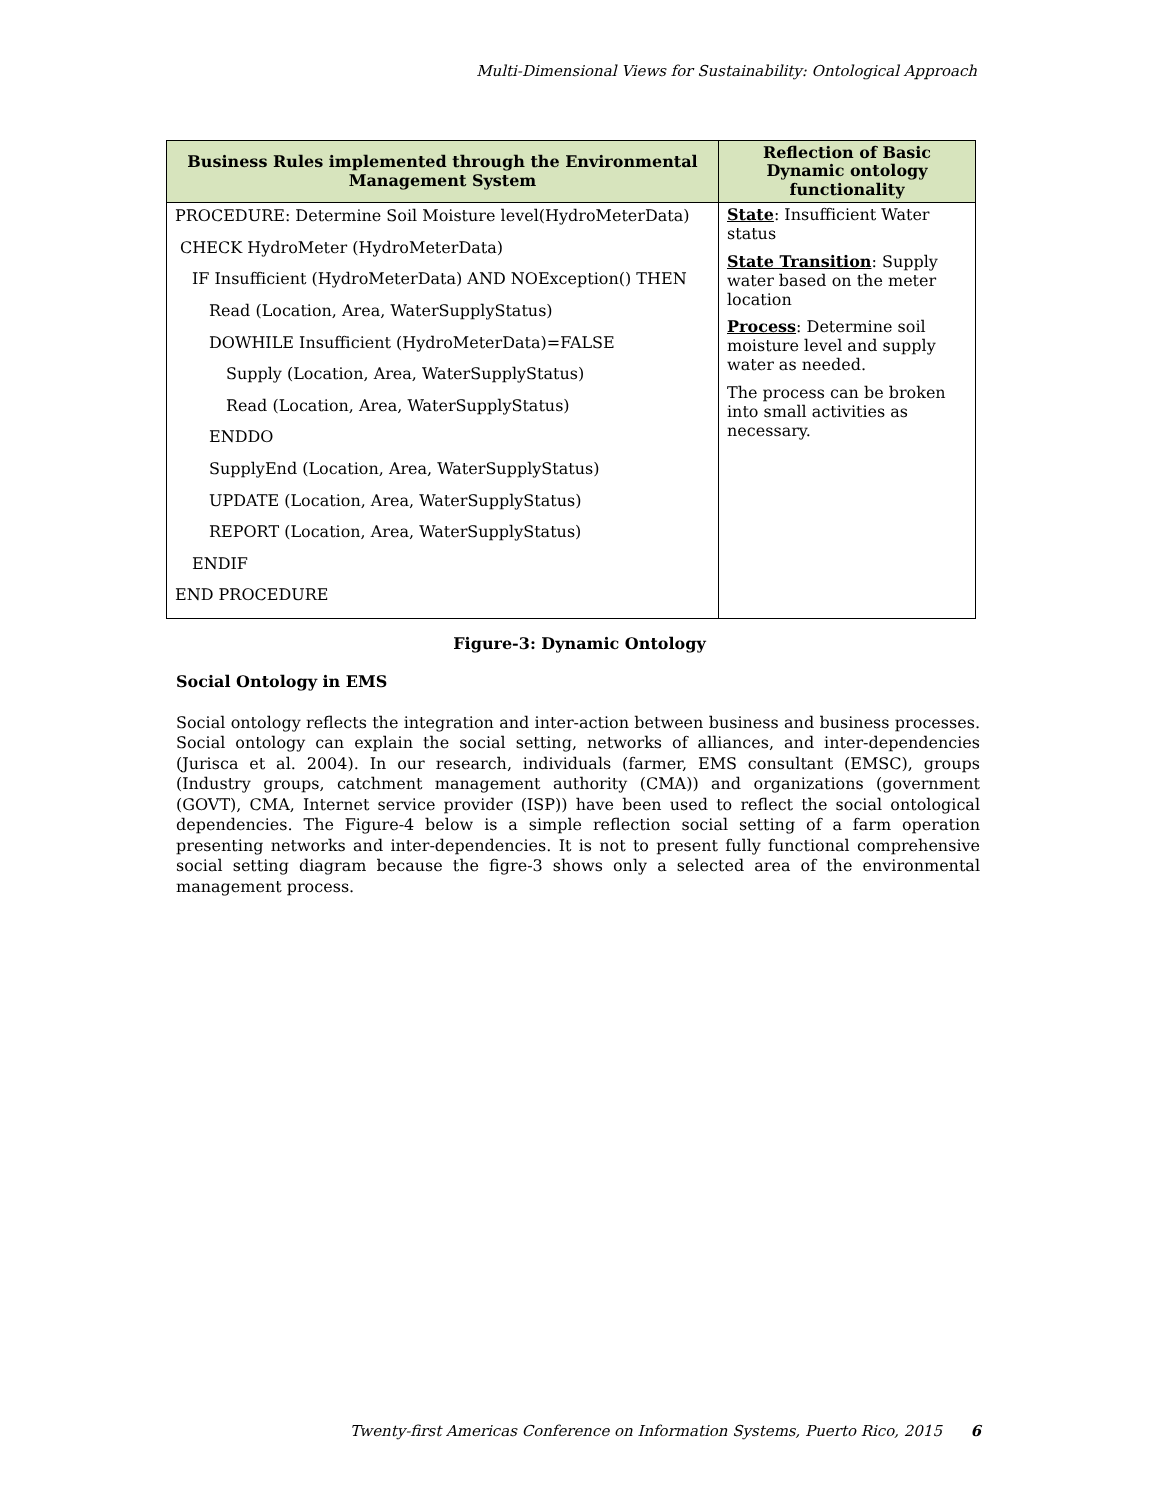Multi-Dimensional Views for Sustainability: Ontological Approach
| Business Rules implemented through the Environmental Management System | Reflection of Basic Dynamic ontology functionality |
| --- | --- |
| PROCEDURE: Determine Soil Moisture level(HydroMeterData) CHECK HydroMeter (HydroMeterData) IF Insufficient (HydroMeterData) AND NOException() THEN Read (Location, Area, WaterSupplyStatus) DOWHILE Insufficient (HydroMeterData)=FALSE Supply (Location, Area, WaterSupplyStatus) Read (Location, Area, WaterSupplyStatus) ENDDO SupplyEnd (Location, Area, WaterSupplyStatus) UPDATE (Location, Area, WaterSupplyStatus) REPORT (Location, Area, WaterSupplyStatus) ENDIF END PROCEDURE | State : Insufficient Water status State Transition : Supply water based on the meter location Process : Determine soil moisture level and supply water as needed. The process can be broken into small activities as necessary. |
Figure-3: Dynamic Ontology
Social Ontology in EMS
Social ontology reflects the integration and inter-action between business and business processes. Social ontology can explain the social setting, networks of alliances, and inter-dependencies (Jurisca et al. 2004). In our research, individuals (farmer, EMS consultant (EMSC), groups (Industry groups, catchment management authority (CMA)) and organizations (government (GOVT), CMA, Internet service provider (ISP)) have been used to reflect the social ontological dependencies. The Figure-4 below is a simple reflection social setting of a farm operation presenting networks and inter-dependencies. It is not to present fully functional comprehensive social setting diagram because the figre-3 shows only a selected area of the environmental management process.
Twenty-first Americas Conference on Information Systems, Puerto Rico, 2015 6